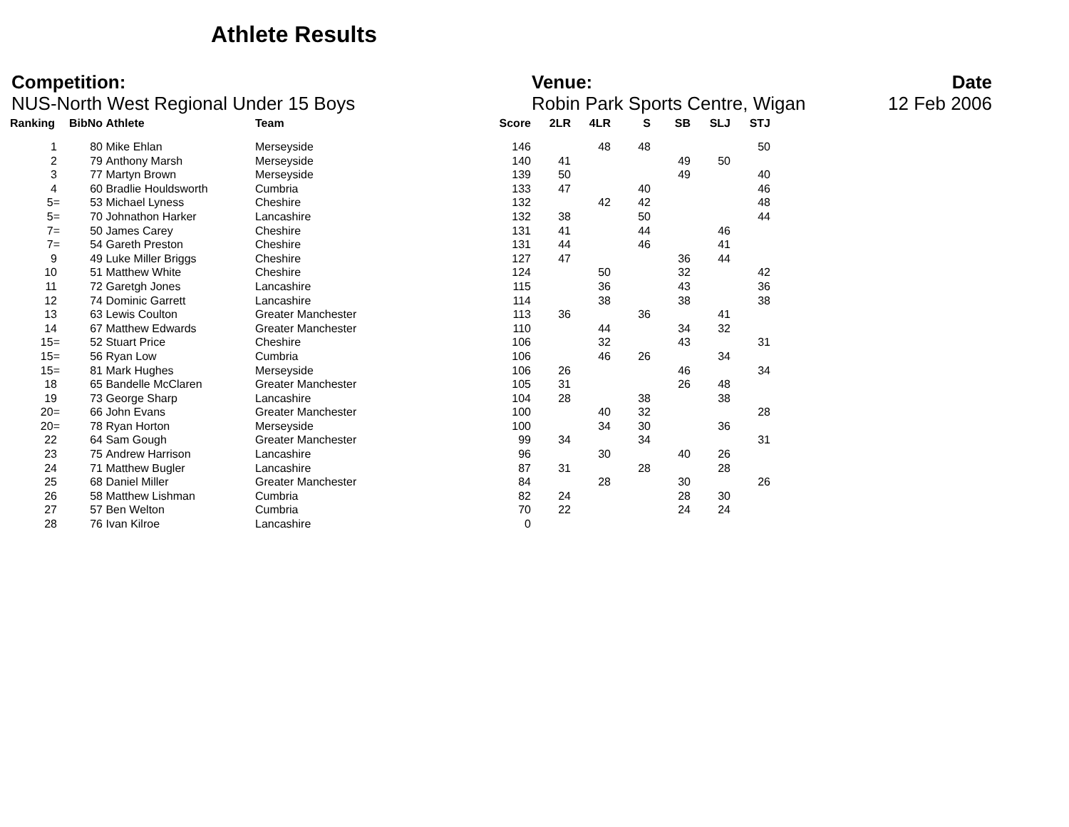Athlete Results
Competition:
NUS-North West Regional Under 15 Boys
Venue:
Robin Park Sports Centre, Wigan
Date
12 Feb 2006
| Ranking | BibNo | Athlete | Team | Score | 2LR | 4LR | S | SB | SLJ | STJ |
| --- | --- | --- | --- | --- | --- | --- | --- | --- | --- | --- |
| 1 | 80 | Mike Ehlan | Merseyside | 146 | | 48 | 48 | | | 50 |
| 2 | 79 | Anthony Marsh | Merseyside | 140 | 41 | | | 49 | 50 | |
| 3 | 77 | Martyn Brown | Merseyside | 139 | 50 | | | 49 | | 40 |
| 4 | 60 | Bradlie Houldsworth | Cumbria | 133 | 47 | | 40 | | | 46 |
| 5= | 53 | Michael Lyness | Cheshire | 132 | | 42 | 42 | | | 48 |
| 5= | 70 | Johnathon Harker | Lancashire | 132 | 38 | | 50 | | | 44 |
| 7= | 50 | James Carey | Cheshire | 131 | 41 | | 44 | | 46 | |
| 7= | 54 | Gareth Preston | Cheshire | 131 | 44 | | 46 | | 41 | |
| 9 | 49 | Luke Miller Briggs | Cheshire | 127 | 47 | | | 36 | 44 | |
| 10 | 51 | Matthew White | Cheshire | 124 | | 50 | | 32 | | 42 |
| 11 | 72 | Garetgh Jones | Lancashire | 115 | | 36 | | 43 | | 36 |
| 12 | 74 | Dominic Garrett | Lancashire | 114 | | 38 | | 38 | | 38 |
| 13 | 63 | Lewis Coulton | Greater Manchester | 113 | 36 | | 36 | | 41 | |
| 14 | 67 | Matthew Edwards | Greater Manchester | 110 | | 44 | | 34 | 32 | |
| 15= | 52 | Stuart Price | Cheshire | 106 | | 32 | | 43 | | 31 |
| 15= | 56 | Ryan Low | Cumbria | 106 | | 46 | 26 | | 34 | |
| 15= | 81 | Mark Hughes | Merseyside | 106 | 26 | | | 46 | | 34 |
| 18 | 65 | Bandelle McClaren | Greater Manchester | 105 | 31 | | | 26 | 48 | |
| 19 | 73 | George Sharp | Lancashire | 104 | 28 | | 38 | | 38 | |
| 20= | 66 | John Evans | Greater Manchester | 100 | | 40 | 32 | | | 28 |
| 20= | 78 | Ryan Horton | Merseyside | 100 | | 34 | 30 | | 36 | |
| 22 | 64 | Sam Gough | Greater Manchester | 99 | 34 | | 34 | | | 31 |
| 23 | 75 | Andrew Harrison | Lancashire | 96 | | 30 | | 40 | 26 | |
| 24 | 71 | Matthew Bugler | Lancashire | 87 | 31 | | 28 | | 28 | |
| 25 | 68 | Daniel Miller | Greater Manchester | 84 | | 28 | | 30 | | 26 |
| 26 | 58 | Matthew Lishman | Cumbria | 82 | 24 | | | 28 | 30 | |
| 27 | 57 | Ben Welton | Cumbria | 70 | 22 | | | 24 | 24 | |
| 28 | 76 | Ivan Kilroe | Lancashire | 0 | | | | | | |